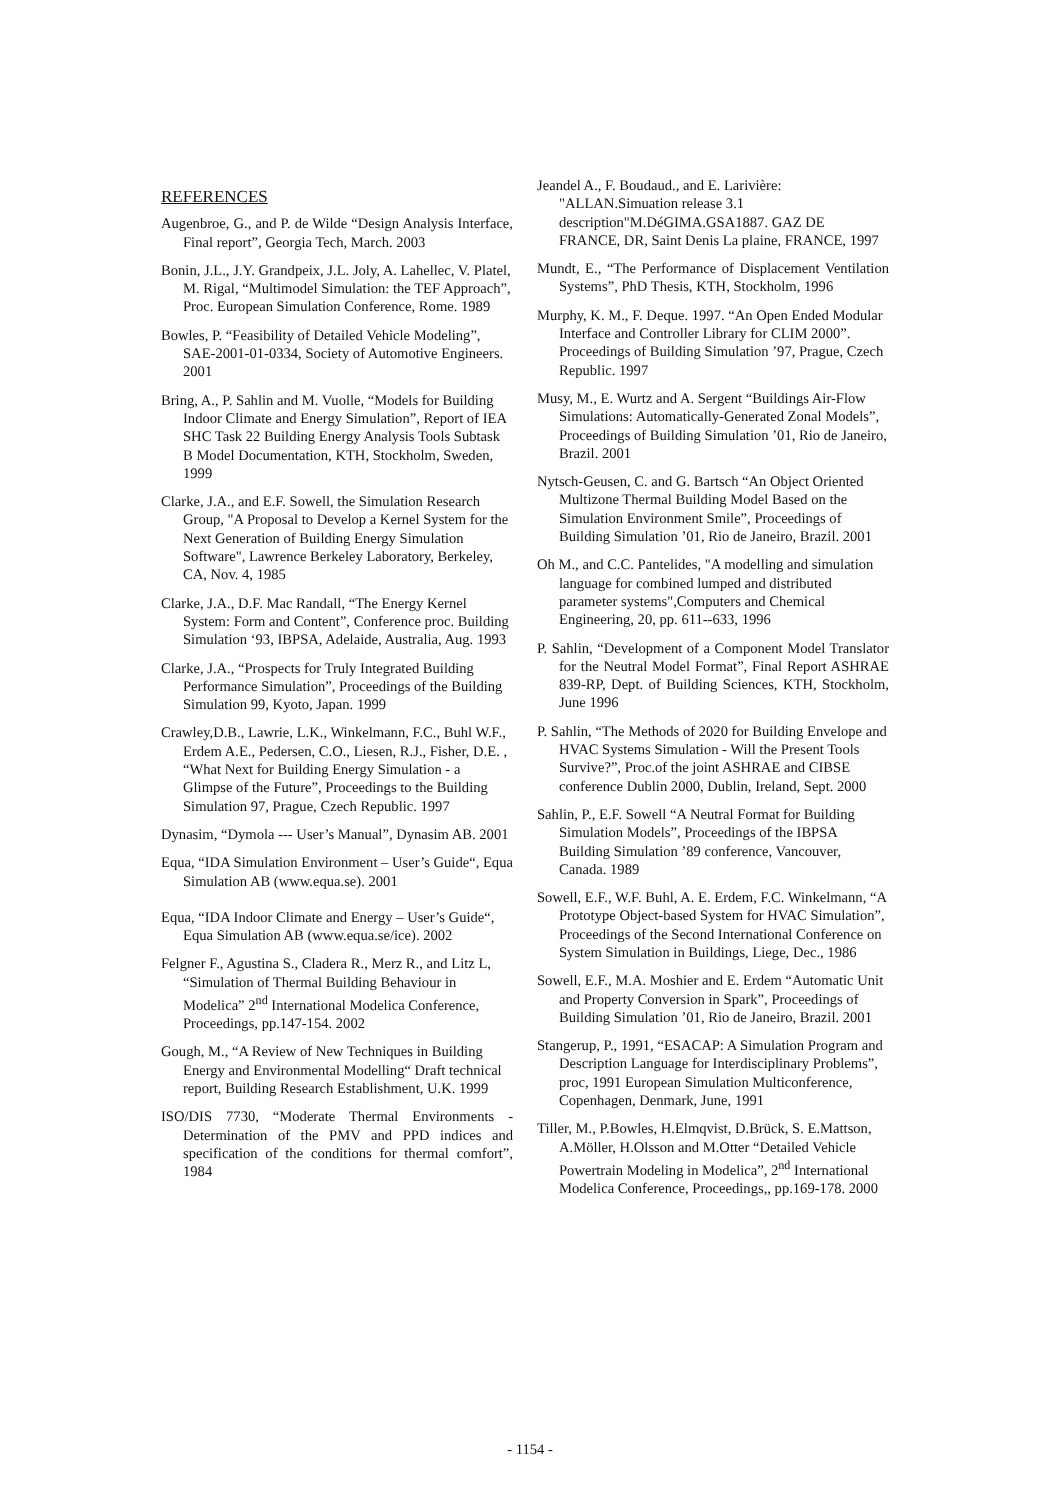REFERENCES
Augenbroe, G., and P. de Wilde “Design Analysis Interface, Final report”, Georgia Tech, March. 2003
Bonin, J.L., J.Y. Grandpeix, J.L. Joly, A. Lahellec, V. Platel, M. Rigal, “Multimodel Simulation: the TEF Approach”, Proc. European Simulation Conference, Rome. 1989
Bowles, P. “Feasibility of Detailed Vehicle Modeling”, SAE-2001-01-0334, Society of Automotive Engineers. 2001
Bring, A., P. Sahlin and M. Vuolle, “Models for Building Indoor Climate and Energy Simulation”, Report of IEA SHC Task 22 Building Energy Analysis Tools Subtask B Model Documentation, KTH, Stockholm, Sweden, 1999
Clarke, J.A., and E.F. Sowell, the Simulation Research Group, "A Proposal to Develop a Kernel System for the Next Generation of Building Energy Simulation Software", Lawrence Berkeley Laboratory, Berkeley, CA, Nov. 4, 1985
Clarke, J.A., D.F. Mac Randall, “The Energy Kernel System: Form and Content”, Conference proc. Building Simulation ‘93, IBPSA, Adelaide, Australia, Aug. 1993
Clarke, J.A., “Prospects for Truly Integrated Building Performance Simulation”, Proceedings of the Building Simulation 99, Kyoto, Japan. 1999
Crawley,D.B., Lawrie, L.K., Winkelmann, F.C., Buhl W.F., Erdem A.E., Pedersen, C.O., Liesen, R.J., Fisher, D.E. , “What Next for Building Energy Simulation - a Glimpse of the Future”, Proceedings to the Building Simulation 97, Prague, Czech Republic. 1997
Dynasim, “Dymola --- User’s Manual”, Dynasim AB. 2001
Equa, “IDA Simulation Environment – User’s Guide“, Equa Simulation AB (www.equa.se). 2001
Equa, “IDA Indoor Climate and Energy – User’s Guide“, Equa Simulation AB (www.equa.se/ice). 2002
Felgner F., Agustina S., Cladera R., Merz R., and Litz L, “Simulation of Thermal Building Behaviour in Modelica” 2<sup>nd</sup> International Modelica Conference, Proceedings, pp.147-154. 2002
Gough, M., “A Review of New Techniques in Building Energy and Environmental Modelling“ Draft technical report, Building Research Establishment, U.K. 1999
ISO/DIS 7730, “Moderate Thermal Environments - Determination of the PMV and PPD indices and specification of the conditions for thermal comfort”, 1984
Jeandel A., F. Boudaud., and E. Larivière: "ALLAN.Simuation release 3.1 description"M.DéGIMA.GSA1887. GAZ DE FRANCE, DR, Saint Denis La plaine, FRANCE, 1997
Mundt, E., “The Performance of Displacement Ventilation Systems”, PhD Thesis, KTH, Stockholm, 1996
Murphy, K. M., F. Deque. 1997. “An Open Ended Modular Interface and Controller Library for CLIM 2000”. Proceedings of Building Simulation ’97, Prague, Czech Republic. 1997
Musy, M., E. Wurtz and A. Sergent “Buildings Air-Flow Simulations: Automatically-Generated Zonal Models”, Proceedings of Building Simulation ’01, Rio de Janeiro, Brazil. 2001
Nytsch-Geusen, C. and G. Bartsch “An Object Oriented Multizone Thermal Building Model Based on the Simulation Environment Smile”, Proceedings of Building Simulation ’01, Rio de Janeiro, Brazil. 2001
Oh M., and C.C. Pantelides, "A modelling and simulation language for combined lumped and distributed parameter systems",Computers and Chemical Engineering, 20, pp. 611--633, 1996
P. Sahlin, “Development of a Component Model Translator for the Neutral Model Format”, Final Report ASHRAE 839-RP, Dept. of Building Sciences, KTH, Stockholm, June 1996
P. Sahlin, “The Methods of 2020 for Building Envelope and HVAC Systems Simulation - Will the Present Tools Survive?”, Proc.of the joint ASHRAE and CIBSE conference Dublin 2000, Dublin, Ireland, Sept. 2000
Sahlin, P., E.F. Sowell “A Neutral Format for Building Simulation Models”, Proceedings of the IBPSA Building Simulation ’89 conference, Vancouver, Canada. 1989
Sowell, E.F., W.F. Buhl, A. E. Erdem, F.C. Winkelmann, “A Prototype Object-based System for HVAC Simulation”, Proceedings of the Second International Conference on System Simulation in Buildings, Liege, Dec., 1986
Sowell, E.F., M.A. Moshier and E. Erdem “Automatic Unit and Property Conversion in Spark”, Proceedings of Building Simulation ’01, Rio de Janeiro, Brazil. 2001
Stangerup, P., 1991, “ESACAP: A Simulation Program and Description Language for Interdisciplinary Problems”, proc, 1991 European Simulation Multiconference, Copenhagen, Denmark, June, 1991
Tiller, M., P.Bowles, H.Elmqvist, D.Brück, S. E.Mattson, A.Möller, H.Olsson and M.Otter “Detailed Vehicle Powertrain Modeling in Modelica”, 2<sup>nd</sup> International Modelica Conference, Proceedings,, pp.169-178. 2000
- 1154 -